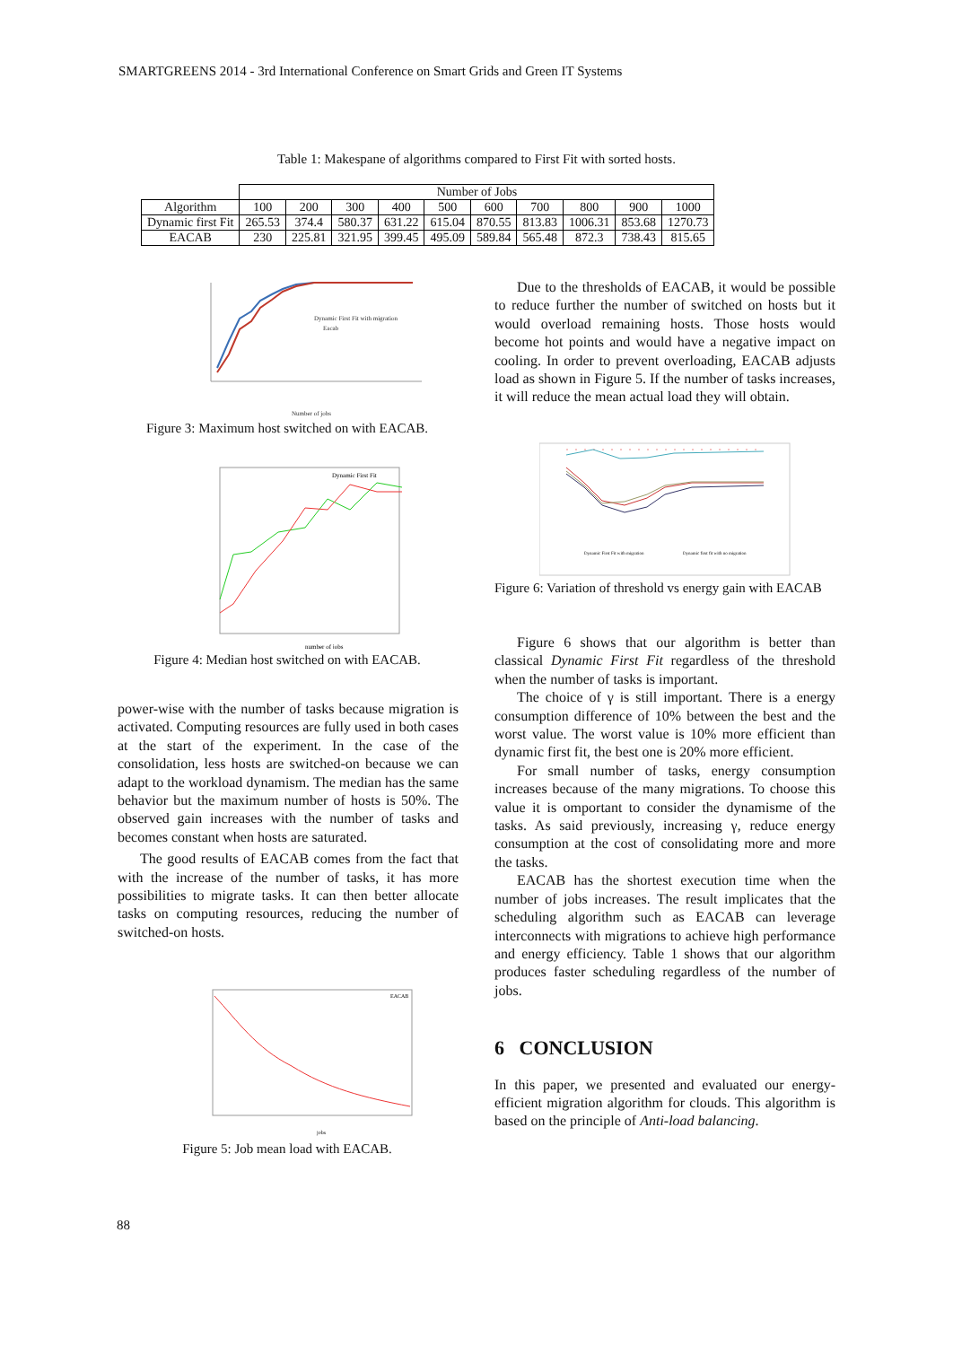SMARTGREENS 2014 - 3rd International Conference on Smart Grids and Green IT Systems
Table 1: Makespane of algorithms compared to First Fit with sorted hosts.
| | Number of Jobs | | | | | | | | | |
| --- | --- | --- | --- | --- | --- | --- | --- | --- | --- | --- |
| Algorithm | 100 | 200 | 300 | 400 | 500 | 600 | 700 | 800 | 900 | 1000 |
| Dynamic first Fit | 265.53 | 374.4 | 580.37 | 631.22 | 615.04 | 870.55 | 813.83 | 1006.31 | 853.68 | 1270.73 |
| EACAB | 230 | 225.81 | 321.95 | 399.45 | 495.09 | 589.84 | 565.48 | 872.3 | 738.43 | 815.65 |
Dynamic First Fit with migration
Eacab
Number of jobs
Figure 3: Maximum host switched on with EACAB.
Dynamic First Fit
number of jobs
Figure 4: Median host switched on with EACAB.
power-wise with the number of tasks because migration is activated. Computing resources are fully used in both cases at the start of the experiment. In the case of the consolidation, less hosts are switched-on because we can adapt to the workload dynamism. The median has the same behavior but the maximum number of hosts is 50%. The observed gain increases with the number of tasks and becomes constant when hosts are saturated.
The good results of EACAB comes from the fact that with the increase of the number of tasks, it has more possibilities to migrate tasks. It can then better allocate tasks on computing resources, reducing the number of switched-on hosts.
EACAB
jobs
Figure 5: Job mean load with EACAB.
Due to the thresholds of EACAB, it would be possible to reduce further the number of switched on hosts but it would overload remaining hosts. Those hosts would become hot points and would have a negative impact on cooling. In order to prevent overloading, EACAB adjusts load as shown in Figure 5. If the number of tasks increases, it will reduce the mean actual load they will obtain.
Dynamic First Fit with migration
Dynamic first fit with no migration
Figure 6: Variation of threshold vs energy gain with EACAB
Figure 6 shows that our algorithm is better than classical Dynamic First Fit regardless of the threshold when the number of tasks is important.
The choice of γ is still important. There is a energy consumption difference of 10% between the best and the worst value. The worst value is 10% more efficient than dynamic first fit, the best one is 20% more efficient.
For small number of tasks, energy consumption increases because of the many migrations. To choose this value it is omportant to consider the dynamisme of the tasks. As said previously, increasing γ, reduce energy consumption at the cost of consolidating more and more the tasks.
EACAB has the shortest execution time when the number of jobs increases. The result implicates that the scheduling algorithm such as EACAB can leverage interconnects with migrations to achieve high performance and energy efficiency. Table 1 shows that our algorithm produces faster scheduling regardless of the number of jobs.
6 CONCLUSION
In this paper, we presented and evaluated our energy-efficient migration algorithm for clouds. This algorithm is based on the principle of Anti-load balancing.
88